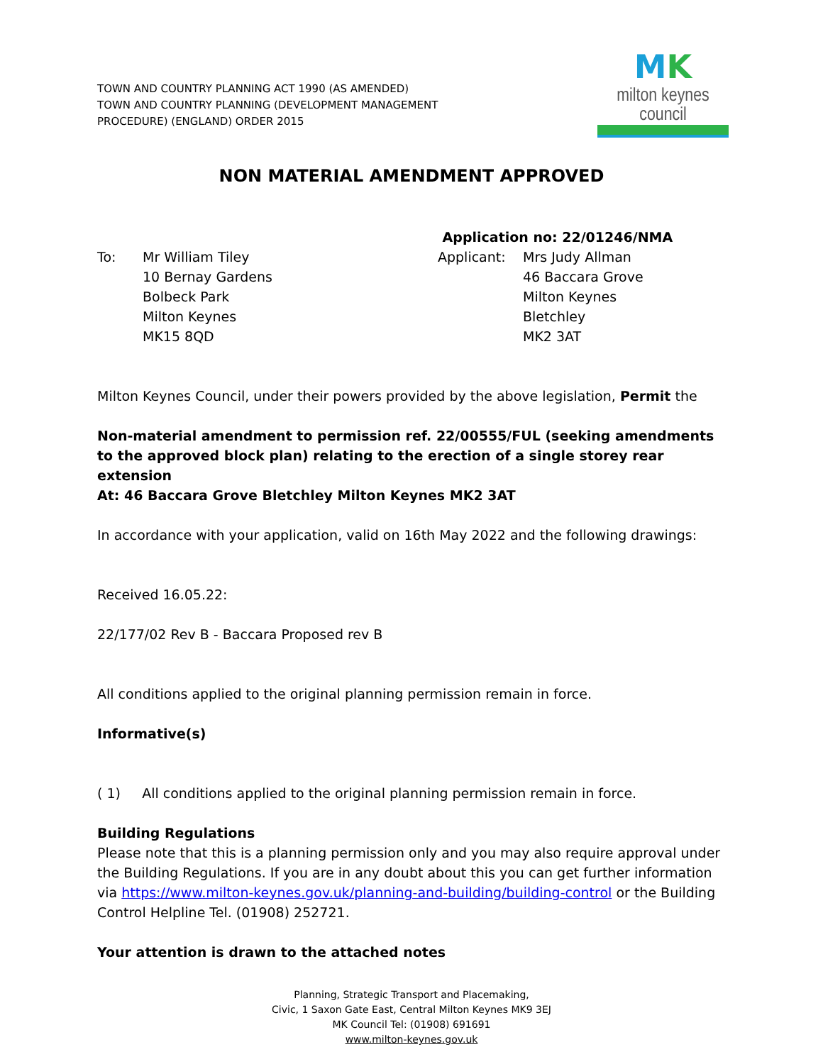TOWN AND COUNTRY PLANNING ACT 1990 (AS AMENDED)
TOWN AND COUNTRY PLANNING (DEVELOPMENT MANAGEMENT
PROCEDURE) (ENGLAND) ORDER 2015
MK
milton keynes council
NON MATERIAL AMENDMENT APPROVED
To:
Mr William Tiley
10 Bernay Gardens
Bolbeck Park
Milton Keynes
MK15 8QD
Application no: 22/01246/NMA
Applicant: Mrs Judy Allman
46 Baccara Grove
Milton Keynes
Bletchley
MK2 3AT
Milton Keynes Council, under their powers provided by the above legislation, Permit the
Non-material amendment to permission ref. 22/00555/FUL (seeking amendments to the approved block plan) relating to the erection of a single storey rear extension
At: 46 Baccara Grove Bletchley Milton Keynes MK2 3AT
In accordance with your application, valid on 16th May 2022 and the following drawings:
Received 16.05.22:
22/177/02 Rev B - Baccara Proposed rev B
All conditions applied to the original planning permission remain in force.
Informative(s)
( 1) All conditions applied to the original planning permission remain in force.
Building Regulations
Please note that this is a planning permission only and you may also require approval under the Building Regulations. If you are in any doubt about this you can get further information via https://www.milton-keynes.gov.uk/planning-and-building/building-control or the Building Control Helpline Tel. (01908) 252721.
Your attention is drawn to the attached notes
Planning, Strategic Transport and Placemaking,
Civic, 1 Saxon Gate East, Central Milton Keynes MK9 3EJ
MK Council Tel: (01908) 691691
www.milton-keynes.gov.uk